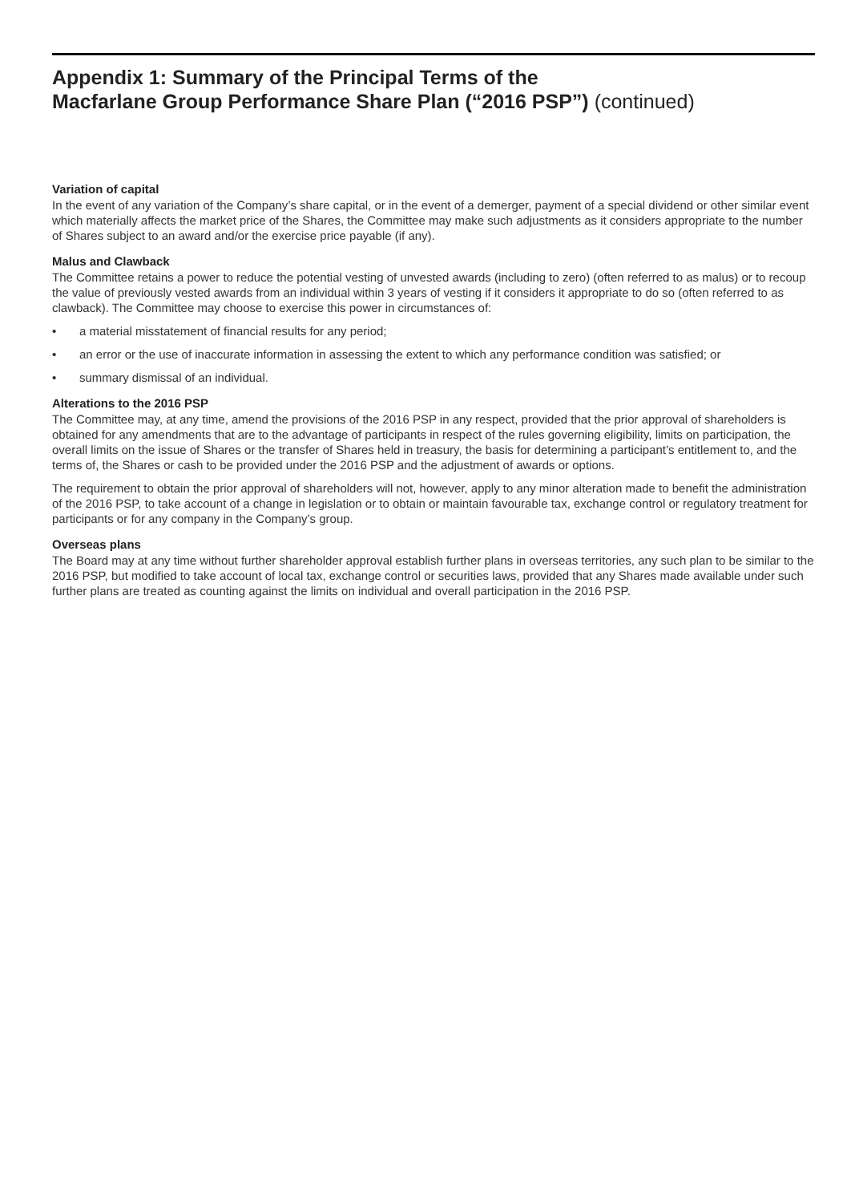Appendix 1: Summary of the Principal Terms of the
Macfarlane Group Performance Share Plan (“2016 PSP”) (continued)
Variation of capital
In the event of any variation of the Company’s share capital, or in the event of a demerger, payment of a special dividend or other similar event which materially affects the market price of the Shares, the Committee may make such adjustments as it considers appropriate to the number of Shares subject to an award and/or the exercise price payable (if any).
Malus and Clawback
The Committee retains a power to reduce the potential vesting of unvested awards (including to zero) (often referred to as malus) or to recoup the value of previously vested awards from an individual within 3 years of vesting if it considers it appropriate to do so (often referred to as clawback). The Committee may choose to exercise this power in circumstances of:
• a material misstatement of financial results for any period;
• an error or the use of inaccurate information in assessing the extent to which any performance condition was satisfied; or
• summary dismissal of an individual.
Alterations to the 2016 PSP
The Committee may, at any time, amend the provisions of the 2016 PSP in any respect, provided that the prior approval of shareholders is obtained for any amendments that are to the advantage of participants in respect of the rules governing eligibility, limits on participation, the overall limits on the issue of Shares or the transfer of Shares held in treasury, the basis for determining a participant’s entitlement to, and the terms of, the Shares or cash to be provided under the 2016 PSP and the adjustment of awards or options.
The requirement to obtain the prior approval of shareholders will not, however, apply to any minor alteration made to benefit the administration of the 2016 PSP, to take account of a change in legislation or to obtain or maintain favourable tax, exchange control or regulatory treatment for participants or for any company in the Company’s group.
Overseas plans
The Board may at any time without further shareholder approval establish further plans in overseas territories, any such plan to be similar to the 2016 PSP, but modified to take account of local tax, exchange control or securities laws, provided that any Shares made available under such further plans are treated as counting against the limits on individual and overall participation in the 2016 PSP.